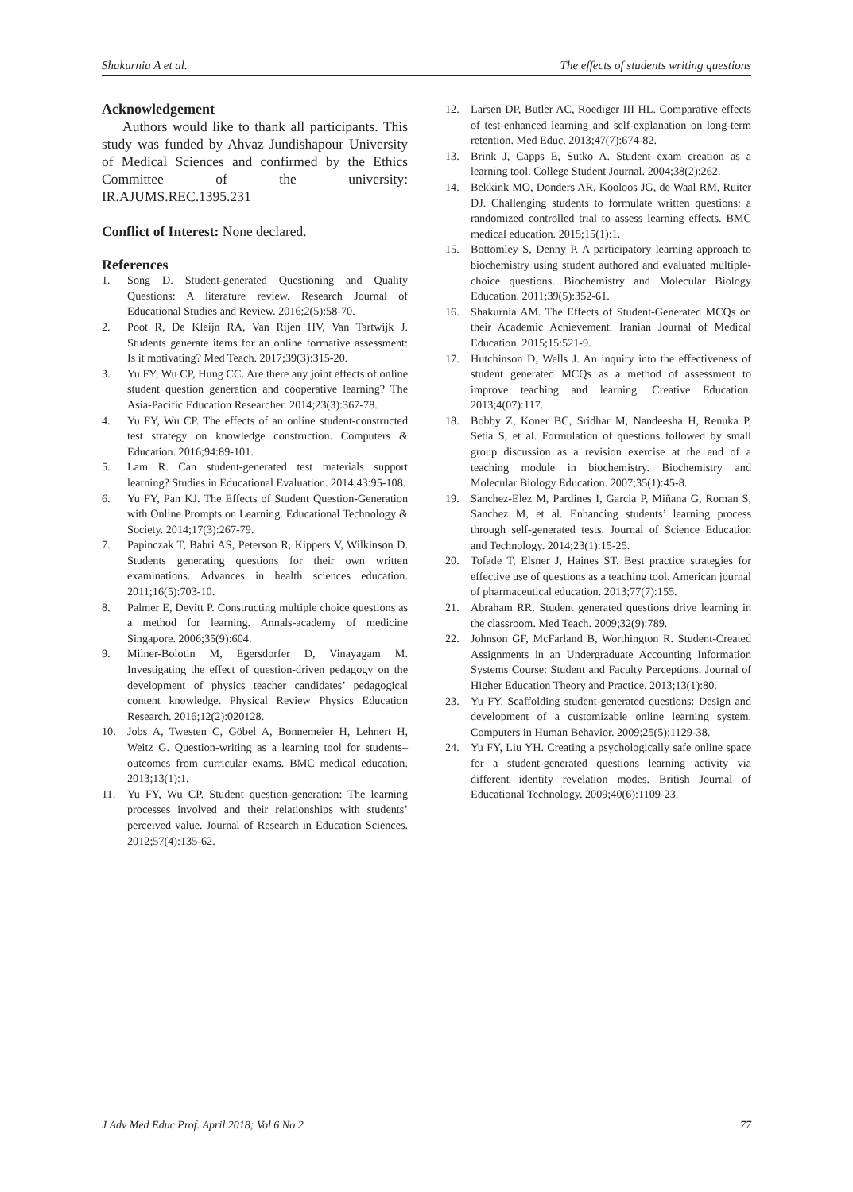Shakurnia A et al. The effects of students writing questions
Acknowledgement
Authors would like to thank all participants. This study was funded by Ahvaz Jundishapour University of Medical Sciences and confirmed by the Ethics Committee of the university: IR.AJUMS.REC.1395.231
Conflict of Interest: None declared.
References
1. Song D. Student-generated Questioning and Quality Questions: A literature review. Research Journal of Educational Studies and Review. 2016;2(5):58-70.
2. Poot R, De Kleijn RA, Van Rijen HV, Van Tartwijk J. Students generate items for an online formative assessment: Is it motivating? Med Teach. 2017;39(3):315-20.
3. Yu FY, Wu CP, Hung CC. Are there any joint effects of online student question generation and cooperative learning? The Asia-Pacific Education Researcher. 2014;23(3):367-78.
4. Yu FY, Wu CP. The effects of an online student-constructed test strategy on knowledge construction. Computers & Education. 2016;94:89-101.
5. Lam R. Can student-generated test materials support learning? Studies in Educational Evaluation. 2014;43:95-108.
6. Yu FY, Pan KJ. The Effects of Student Question-Generation with Online Prompts on Learning. Educational Technology & Society. 2014;17(3):267-79.
7. Papinczak T, Babri AS, Peterson R, Kippers V, Wilkinson D. Students generating questions for their own written examinations. Advances in health sciences education. 2011;16(5):703-10.
8. Palmer E, Devitt P. Constructing multiple choice questions as a method for learning. Annals-academy of medicine Singapore. 2006;35(9):604.
9. Milner-Bolotin M, Egersdorfer D, Vinayagam M. Investigating the effect of question-driven pedagogy on the development of physics teacher candidates’ pedagogical content knowledge. Physical Review Physics Education Research. 2016;12(2):020128.
10. Jobs A, Twesten C, Göbel A, Bonnemeier H, Lehnert H, Weitz G. Question-writing as a learning tool for students–outcomes from curricular exams. BMC medical education. 2013;13(1):1.
11. Yu FY, Wu CP. Student question-generation: The learning processes involved and their relationships with students’ perceived value. Journal of Research in Education Sciences. 2012;57(4):135-62.
12. Larsen DP, Butler AC, Roediger III HL. Comparative effects of test-enhanced learning and self-explanation on long-term retention. Med Educ. 2013;47(7):674-82.
13. Brink J, Capps E, Sutko A. Student exam creation as a learning tool. College Student Journal. 2004;38(2):262.
14. Bekkink MO, Donders AR, Kooloos JG, de Waal RM, Ruiter DJ. Challenging students to formulate written questions: a randomized controlled trial to assess learning effects. BMC medical education. 2015;15(1):1.
15. Bottomley S, Denny P. A participatory learning approach to biochemistry using student authored and evaluated multiple-choice questions. Biochemistry and Molecular Biology Education. 2011;39(5):352-61.
16. Shakurnia AM. The Effects of Student-Generated MCQs on their Academic Achievement. Iranian Journal of Medical Education. 2015;15:521-9.
17. Hutchinson D, Wells J. An inquiry into the effectiveness of student generated MCQs as a method of assessment to improve teaching and learning. Creative Education. 2013;4(07):117.
18. Bobby Z, Koner BC, Sridhar M, Nandeesha H, Renuka P, Setia S, et al. Formulation of questions followed by small group discussion as a revision exercise at the end of a teaching module in biochemistry. Biochemistry and Molecular Biology Education. 2007;35(1):45-8.
19. Sanchez-Elez M, Pardines I, Garcia P, Miñana G, Roman S, Sanchez M, et al. Enhancing students’ learning process through self-generated tests. Journal of Science Education and Technology. 2014;23(1):15-25.
20. Tofade T, Elsner J, Haines ST. Best practice strategies for effective use of questions as a teaching tool. American journal of pharmaceutical education. 2013;77(7):155.
21. Abraham RR. Student generated questions drive learning in the classroom. Med Teach. 2009;32(9):789.
22. Johnson GF, McFarland B, Worthington R. Student-Created Assignments in an Undergraduate Accounting Information Systems Course: Student and Faculty Perceptions. Journal of Higher Education Theory and Practice. 2013;13(1):80.
23. Yu FY. Scaffolding student-generated questions: Design and development of a customizable online learning system. Computers in Human Behavior. 2009;25(5):1129-38.
24. Yu FY, Liu YH. Creating a psychologically safe online space for a student-generated questions learning activity via different identity revelation modes. British Journal of Educational Technology. 2009;40(6):1109-23.
J Adv Med Educ Prof. April 2018; Vol 6 No 2 77